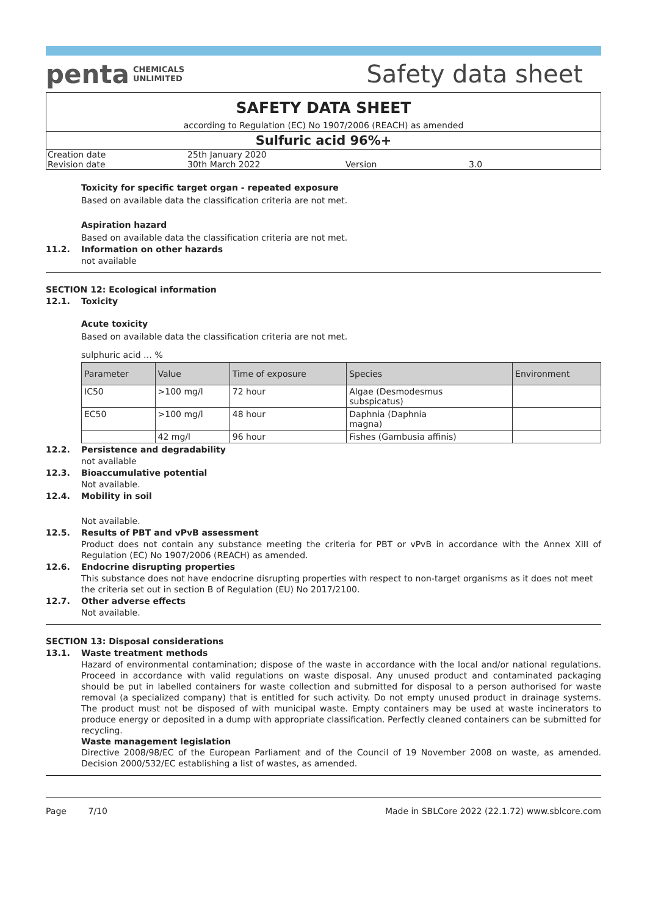penta CHEMICALS
UNLIMITED
Safety data sheet
SAFETY DATA SHEET
according to Regulation (EC) No 1907/2006 (REACH) as amended
Sulfuric acid 96%+
| Creation date | 25th January 2020 | | |
| Revision date | 30th March 2022 | Version | 3.0 |
Toxicity for specific target organ - repeated exposure
Based on available data the classification criteria are not met.
Aspiration hazard
Based on available data the classification criteria are not met.
11.2. Information on other hazards
not available
SECTION 12: Ecological information
12.1. Toxicity
Acute toxicity
Based on available data the classification criteria are not met.
sulphuric acid … %
| Parameter | Value | Time of exposure | Species | Environment |
| --- | --- | --- | --- | --- |
| IC50 | >100 mg/l | 72 hour | Algae (Desmodesmus subspicatus) | |
| EC50 | >100 mg/l | 48 hour | Daphnia (Daphnia magna) | |
| | 42 mg/l | 96 hour | Fishes (Gambusia affinis) | |
12.2. Persistence and degradability
not available
12.3. Bioaccumulative potential
Not available.
12.4. Mobility in soil
Not available.
12.5. Results of PBT and vPvB assessment
Product does not contain any substance meeting the criteria for PBT or vPvB in accordance with the Annex XIII of Regulation (EC) No 1907/2006 (REACH) as amended.
12.6. Endocrine disrupting properties
This substance does not have endocrine disrupting properties with respect to non-target organisms as it does not meet the criteria set out in section B of Regulation (EU) No 2017/2100.
12.7. Other adverse effects
Not available.
SECTION 13: Disposal considerations
13.1. Waste treatment methods
Hazard of environmental contamination; dispose of the waste in accordance with the local and/or national regulations. Proceed in accordance with valid regulations on waste disposal. Any unused product and contaminated packaging should be put in labelled containers for waste collection and submitted for disposal to a person authorised for waste removal (a specialized company) that is entitled for such activity. Do not empty unused product in drainage systems. The product must not be disposed of with municipal waste. Empty containers may be used at waste incinerators to produce energy or deposited in a dump with appropriate classification. Perfectly cleaned containers can be submitted for recycling.
Waste management legislation
Directive 2008/98/EC of the European Parliament and of the Council of 19 November 2008 on waste, as amended. Decision 2000/532/EC establishing a list of wastes, as amended.
Page 7/10 Made in SBLCore 2022 (22.1.72) www.sblcore.com